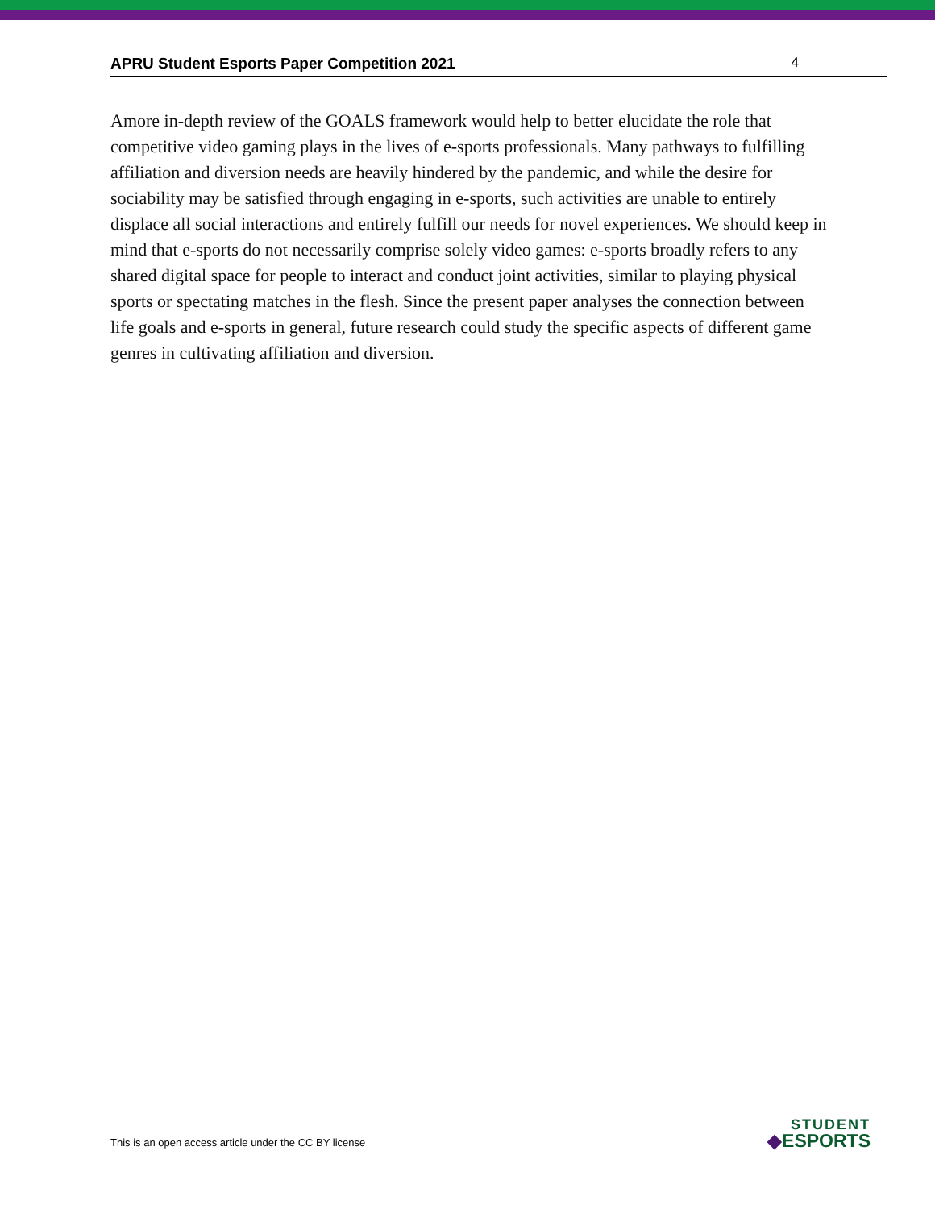APRU Student Esports Paper Competition 2021 4
Amore in-depth review of the GOALS framework would help to better elucidate the role that competitive video gaming plays in the lives of e-sports professionals. Many pathways to fulfilling affiliation and diversion needs are heavily hindered by the pandemic, and while the desire for sociability may be satisfied through engaging in e-sports, such activities are unable to entirely displace all social interactions and entirely fulfill our needs for novel experiences. We should keep in mind that e-sports do not necessarily comprise solely video games: e-sports broadly refers to any shared digital space for people to interact and conduct joint activities, similar to playing physical sports or spectating matches in the flesh. Since the present paper analyses the connection between life goals and e-sports in general, future research could study the specific aspects of different game genres in cultivating affiliation and diversion.
This is an open access article under the CC BY license
STUDENT
◆ESPORTS